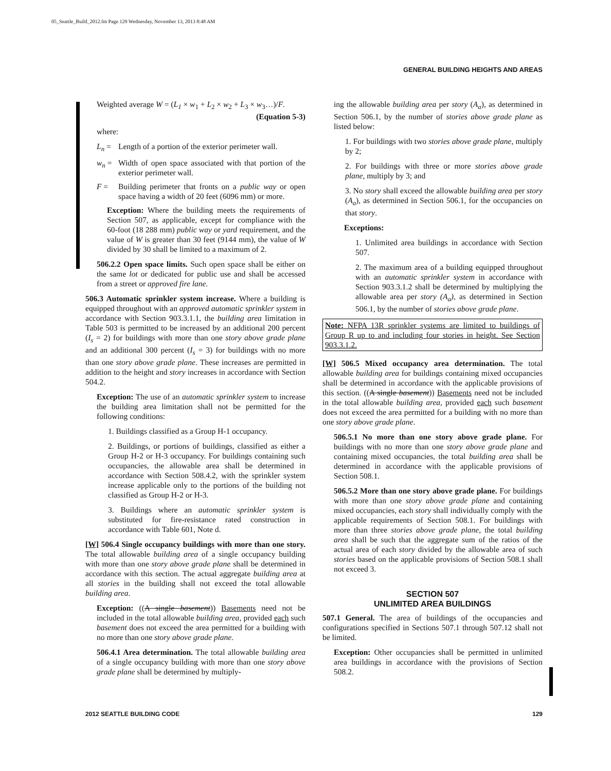05_Seattle_Build_2012.fm Page 129 Wednesday, November 13, 2013 8:48 AM
GENERAL BUILDING HEIGHTS AND AREAS
Weighted average W = (L<sub>1</sub> × w<sub>1</sub> + L<sub>2</sub> × w<sub>2</sub> + L<sub>3</sub> × w<sub>3</sub>…)/F.
(Equation 5-3)
where:
L<sub>n</sub> = Length of a portion of the exterior perimeter wall.
w<sub>n</sub> = Width of open space associated with that portion of the exterior perimeter wall.
F = Building perimeter that fronts on a public way or open space having a width of 20 feet (6096 mm) or more.
Exception: Where the building meets the requirements of Section 507, as applicable, except for compliance with the 60-foot (18 288 mm) public way or yard requirement, and the value of W is greater than 30 feet (9144 mm), the value of W divided by 30 shall be limited to a maximum of 2.
506.2.2 Open space limits. Such open space shall be either on the same lot or dedicated for public use and shall be accessed from a street or approved fire lane.
506.3 Automatic sprinkler system increase. Where a building is equipped throughout with an approved automatic sprinkler system in accordance with Section 903.3.1.1, the building area limitation in Table 503 is permitted to be increased by an additional 200 percent (I<sub>s</sub> = 2) for buildings with more than one story above grade plane and an additional 300 percent (I<sub>s</sub> = 3) for buildings with no more than one story above grade plane. These increases are permitted in addition to the height and story increases in accordance with Section 504.2.
Exception: The use of an automatic sprinkler system to increase the building area limitation shall not be permitted for the following conditions:
1. Buildings classified as a Group H-1 occupancy.
2. Buildings, or portions of buildings, classified as either a Group H-2 or H-3 occupancy. For buildings containing such occupancies, the allowable area shall be determined in accordance with Section 508.4.2, with the sprinkler system increase applicable only to the portions of the building not classified as Group H-2 or H-3.
3. Buildings where an automatic sprinkler system is substituted for fire-resistance rated construction in accordance with Table 601, Note d.
[W] 506.4 Single occupancy buildings with more than one story. The total allowable building area of a single occupancy building with more than one story above grade plane shall be determined in accordance with this section. The actual aggregate building area at all stories in the building shall not exceed the total allowable building area.
Exception: ((A single basement)) Basements need not be included in the total allowable building area, provided each such basement does not exceed the area permitted for a building with no more than one story above grade plane.
506.4.1 Area determination. The total allowable building area of a single occupancy building with more than one story above grade plane shall be determined by multiply-
ing the allowable building area per story (A<sub>a</sub>), as determined in Section 506.1, by the number of stories above grade plane as listed below:
1. For buildings with two stories above grade plane, multiply by 2;
2. For buildings with three or more stories above grade plane, multiply by 3; and
3. No story shall exceed the allowable building area per story (A<sub>a</sub>), as determined in Section 506.1, for the occupancies on that story.
Exceptions:
1. Unlimited area buildings in accordance with Section 507.
2. The maximum area of a building equipped throughout with an automatic sprinkler system in accordance with Section 903.3.1.2 shall be determined by multiplying the allowable area per story (A<sub>a</sub>), as determined in Section 506.1, by the number of stories above grade plane.
Note: NFPA 13R sprinkler systems are limited to buildings of Group R up to and including four stories in height. See Section 903.3.1.2.
[W] 506.5 Mixed occupancy area determination. The total allowable building area for buildings containing mixed occupancies shall be determined in accordance with the applicable provisions of this section. ((A single basement)) Basements need not be included in the total allowable building area, provided each such basement does not exceed the area permitted for a building with no more than one story above grade plane.
506.5.1 No more than one story above grade plane. For buildings with no more than one story above grade plane and containing mixed occupancies, the total building area shall be determined in accordance with the applicable provisions of Section 508.1.
506.5.2 More than one story above grade plane. For buildings with more than one story above grade plane and containing mixed occupancies, each story shall individually comply with the applicable requirements of Section 508.1. For buildings with more than three stories above grade plane, the total building area shall be such that the aggregate sum of the ratios of the actual area of each story divided by the allowable area of such stories based on the applicable provisions of Section 508.1 shall not exceed 3.
SECTION 507
UNLIMITED AREA BUILDINGS
507.1 General. The area of buildings of the occupancies and configurations specified in Sections 507.1 through 507.12 shall not be limited.
Exception: Other occupancies shall be permitted in unlimited area buildings in accordance with the provisions of Section 508.2.
2012 SEATTLE BUILDING CODE 129